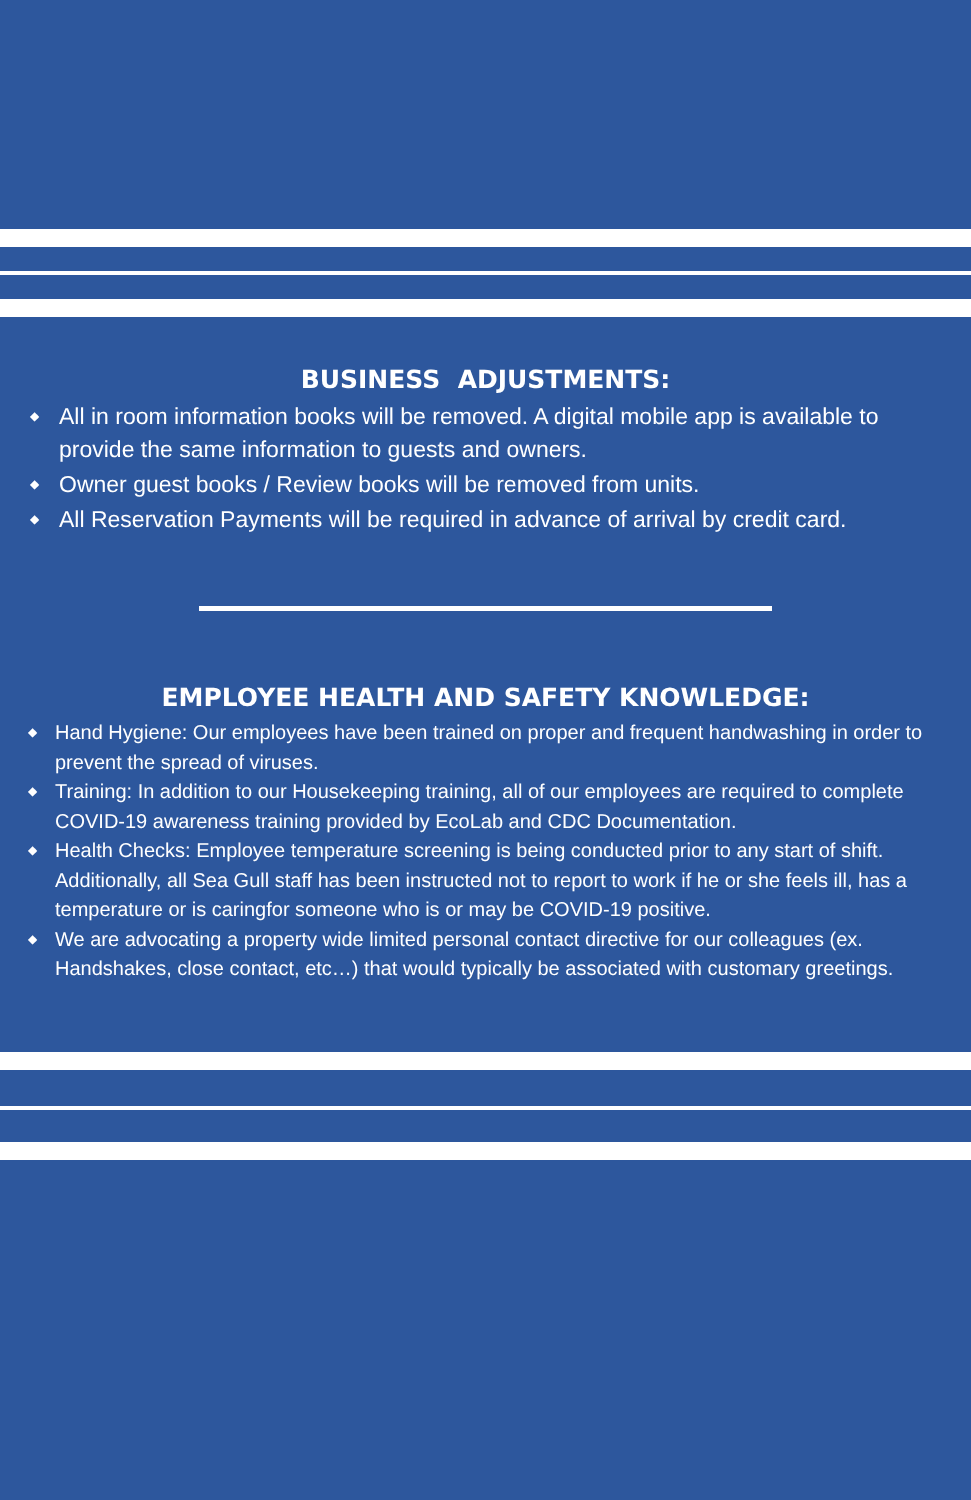BUSINESS ADJUSTMENTS:
◆ All in room information books will be removed. A digital mobile app is available to provide the same information to guests and owners.
◆ Owner guest books / Review books will be removed from units.
◆ All Reservation Payments will be required in advance of arrival by credit card.
EMPLOYEE HEALTH AND SAFETY KNOWLEDGE:
◆ Hand Hygiene: Our employees have been trained on proper and frequent handwashing in order to prevent the spread of viruses.
◆ Training: In addition to our Housekeeping training, all of our employees are required to complete COVID-19 awareness training provided by EcoLab and CDC Documentation.
◆ Health Checks: Employee temperature screening is being conducted prior to any start of shift. Additionally, all Sea Gull staff has been instructed not to report to work if he or she feels ill, has a temperature or is caringfor someone who is or may be COVID-19 positive.
◆ We are advocating a property wide limited personal contact directive for our colleagues (ex. Handshakes, close contact, etc…) that would typically be associated with customary greetings.